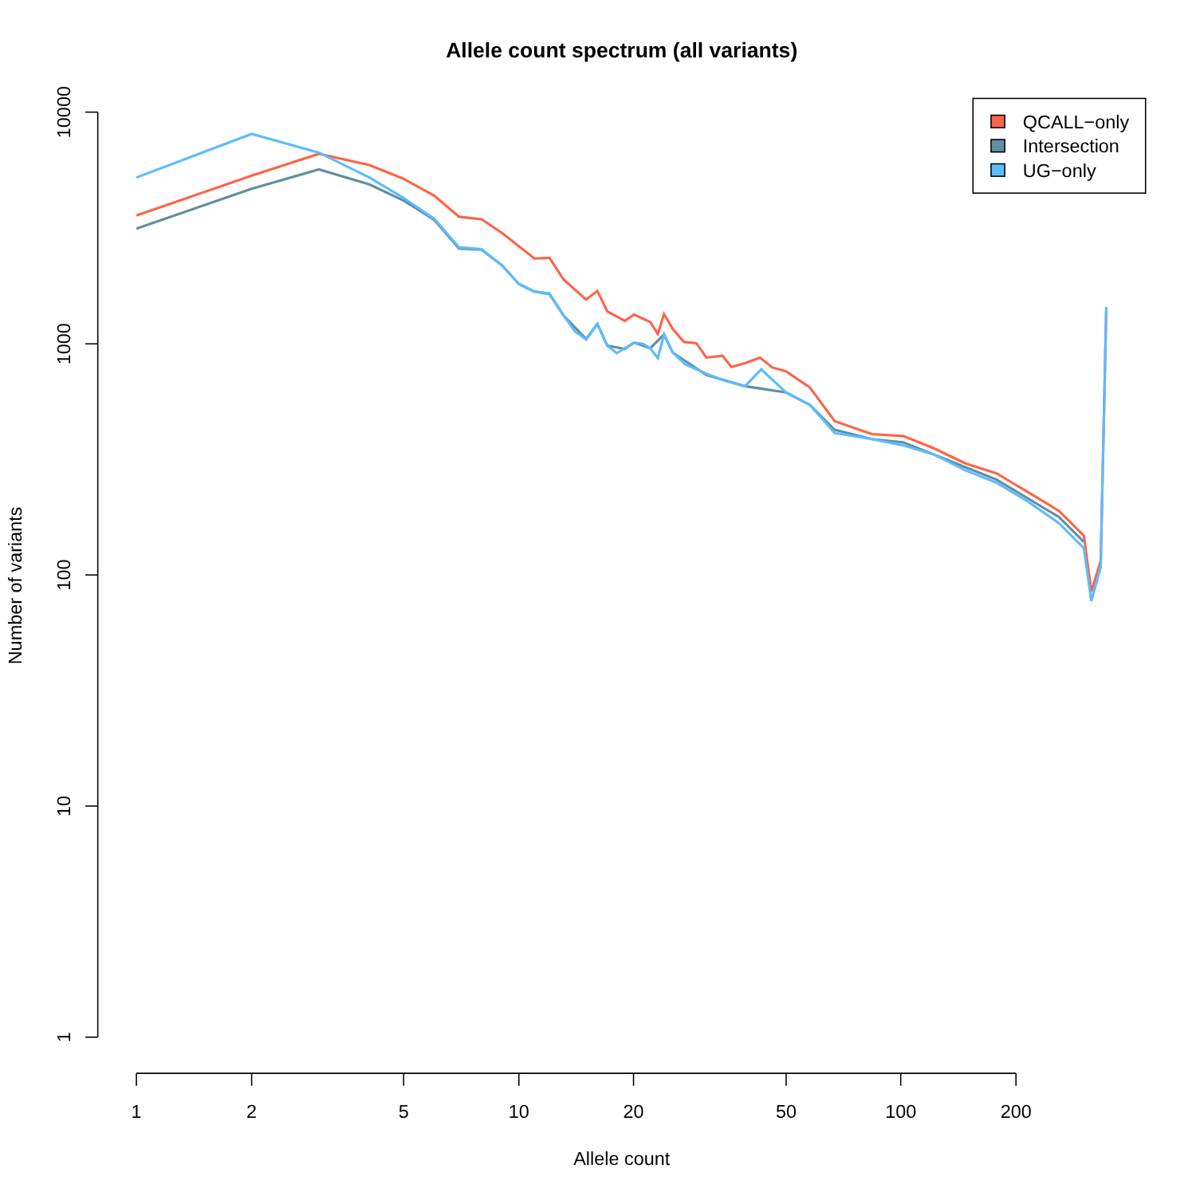Allele count spectrum (all variants)
10000
1000
100
10
1
1
2
5
10
20
50
100
200
Allele count
Number of variants
QCALL−only
Intersection
UG−only